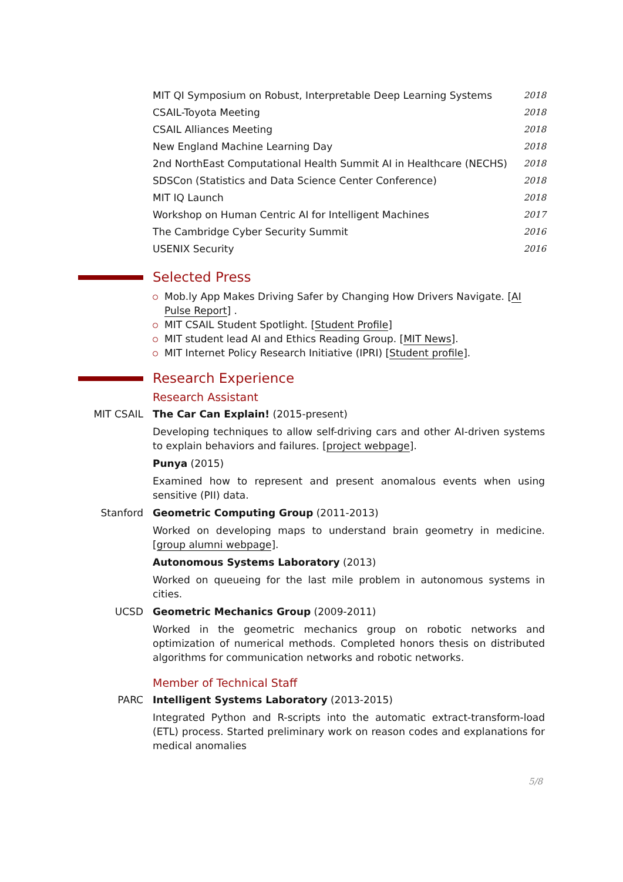MIT QI Symposium on Robust, Interpretable Deep Learning Systems 2018
CSAIL-Toyota Meeting 2018
CSAIL Alliances Meeting 2018
New England Machine Learning Day 2018
2nd NorthEast Computational Health Summit AI in Healthcare (NECHS) 2018
SDSCon (Statistics and Data Science Center Conference) 2018
MIT IQ Launch 2018
Workshop on Human Centric AI for Intelligent Machines 2017
The Cambridge Cyber Security Summit 2016
USENIX Security 2016
Selected Press
Mob.ly App Makes Driving Safer by Changing How Drivers Navigate. [AI Pulse Report] .
MIT CSAIL Student Spotlight. [Student Profile]
MIT student lead AI and Ethics Reading Group. [MIT News].
MIT Internet Policy Research Initiative (IPRI) [Student profile].
Research Experience
Research Assistant
MIT CSAIL The Car Can Explain! (2015-present)
Developing techniques to allow self-driving cars and other AI-driven systems to explain behaviors and failures. [project webpage].
Punya (2015)
Examined how to represent and present anomalous events when using sensitive (PII) data.
Stanford Geometric Computing Group (2011-2013)
Worked on developing maps to understand brain geometry in medicine. [group alumni webpage].
Autonomous Systems Laboratory (2013)
Worked on queueing for the last mile problem in autonomous systems in cities.
UCSD Geometric Mechanics Group (2009-2011)
Worked in the geometric mechanics group on robotic networks and optimization of numerical methods. Completed honors thesis on distributed algorithms for communication networks and robotic networks.
Member of Technical Staff
PARC Intelligent Systems Laboratory (2013-2015)
Integrated Python and R-scripts into the automatic extract-transform-load (ETL) process. Started preliminary work on reason codes and explanations for medical anomalies
5/8